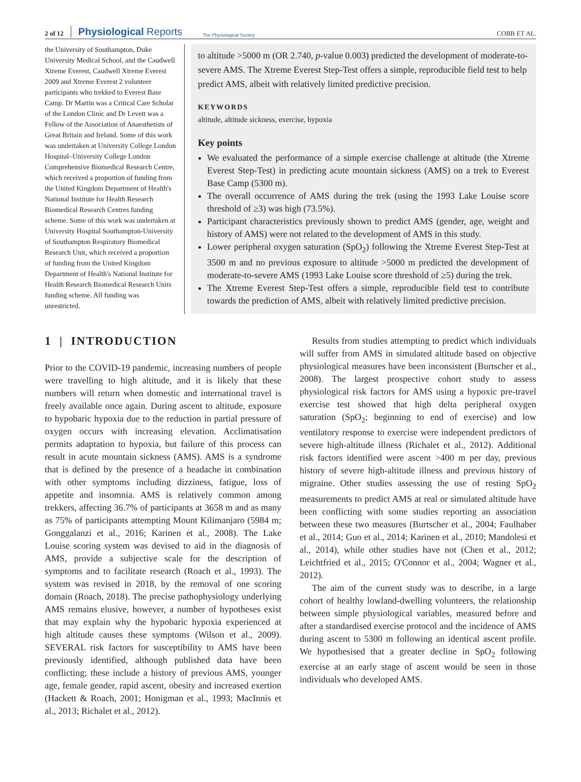2 of 12 Physiological Reports The Physiological Society COBB ET AL.
the University of Southampton, Duke University Medical School, and the Caudwell Xtreme Everest, Caudwell Xtreme Everest 2009 and Xtreme Everest 2 volunteer participants who trekked to Everest Base Camp. Dr Martin was a Critical Care Scholar of the London Clinic and Dr Levett was a Fellow of the Association of Anaesthetists of Great Britain and Ireland. Some of this work was undertaken at University College London Hospital–University College London Comprehensive Biomedical Research Centre, which received a proportion of funding from the United Kingdom Department of Health's National Institute for Health Research Biomedical Research Centres funding scheme. Some of this work was undertaken at University Hospital Southampton-University of Southampton Respiratory Biomedical Research Unit, which received a proportion of funding from the United Kingdom Department of Health's National Institute for Health Research Biomedical Research Units funding scheme. All funding was unrestricted.
to altitude >5000 m (OR 2.740, p-value 0.003) predicted the development of moderate-to-severe AMS. The Xtreme Everest Step-Test offers a simple, reproducible field test to help predict AMS, albeit with relatively limited predictive precision.
KEYWORDS
altitude, altitude sickness, exercise, hypoxia
Key points
We evaluated the performance of a simple exercise challenge at altitude (the Xtreme Everest Step-Test) in predicting acute mountain sickness (AMS) on a trek to Everest Base Camp (5300 m).
The overall occurrence of AMS during the trek (using the 1993 Lake Louise score threshold of ≥3) was high (73.5%).
Participant characteristics previously shown to predict AMS (gender, age, weight and history of AMS) were not related to the development of AMS in this study.
Lower peripheral oxygen saturation (SpO<sub>2</sub>) following the Xtreme Everest Step-Test at 3500 m and no previous exposure to altitude >5000 m predicted the development of moderate-to-severe AMS (1993 Lake Louise score threshold of ≥5) during the trek.
The Xtreme Everest Step-Test offers a simple, reproducible field test to contribute towards the prediction of AMS, albeit with relatively limited predictive precision.
1 | INTRODUCTION
Prior to the COVID-19 pandemic, increasing numbers of people were travelling to high altitude, and it is likely that these numbers will return when domestic and international travel is freely available once again. During ascent to altitude, exposure to hypobaric hypoxia due to the reduction in partial pressure of oxygen occurs with increasing elevation. Acclimatisation permits adaptation to hypoxia, but failure of this process can result in acute mountain sickness (AMS). AMS is a syndrome that is defined by the presence of a headache in combination with other symptoms including dizziness, fatigue, loss of appetite and insomnia. AMS is relatively common among trekkers, affecting 36.7% of participants at 3658 m and as many as 75% of participants attempting Mount Kilimanjaro (5984 m; Gonggalanzi et al., 2016; Karinen et al., 2008). The Lake Louise scoring system was devised to aid in the diagnosis of AMS, provide a subjective scale for the description of symptoms and to facilitate research (Roach et al., 1993). The system was revised in 2018, by the removal of one scoring domain (Roach, 2018). The precise pathophysiology underlying AMS remains elusive, however, a number of hypotheses exist that may explain why the hypobaric hypoxia experienced at high altitude causes these symptoms (Wilson et al., 2009). SEVERAL risk factors for susceptibility to AMS have been previously identified, although published data have been conflicting; these include a history of previous AMS, younger age, female gender, rapid ascent, obesity and increased exertion (Hackett & Roach, 2001; Honigman et al., 1993; MacInnis et al., 2013; Richalet et al., 2012).
Results from studies attempting to predict which individuals will suffer from AMS in simulated altitude based on objective physiological measures have been inconsistent (Burtscher et al., 2008). The largest prospective cohort study to assess physiological risk factors for AMS using a hypoxic pre-travel exercise test showed that high delta peripheral oxygen saturation (SpO<sub>2</sub>; beginning to end of exercise) and low ventilatory response to exercise were independent predictors of severe high-altitude illness (Richalet et al., 2012). Additional risk factors identified were ascent >400 m per day, previous history of severe high-altitude illness and previous history of migraine. Other studies assessing the use of resting SpO<sub>2</sub> measurements to predict AMS at real or simulated altitude have been conflicting with some studies reporting an association between these two measures (Burtscher et al., 2004; Faulhaber et al., 2014; Guo et al., 2014; Karinen et al., 2010; Mandolesi et al., 2014), while other studies have not (Chen et al., 2012; Leichtfried et al., 2015; O'Connor et al., 2004; Wagner et al., 2012).
The aim of the current study was to describe, in a large cohort of healthy lowland-dwelling volunteers, the relationship between simple physiological variables, measured before and after a standardised exercise protocol and the incidence of AMS during ascent to 5300 m following an identical ascent profile. We hypothesised that a greater decline in SpO<sub>2</sub> following exercise at an early stage of ascent would be seen in those individuals who developed AMS.